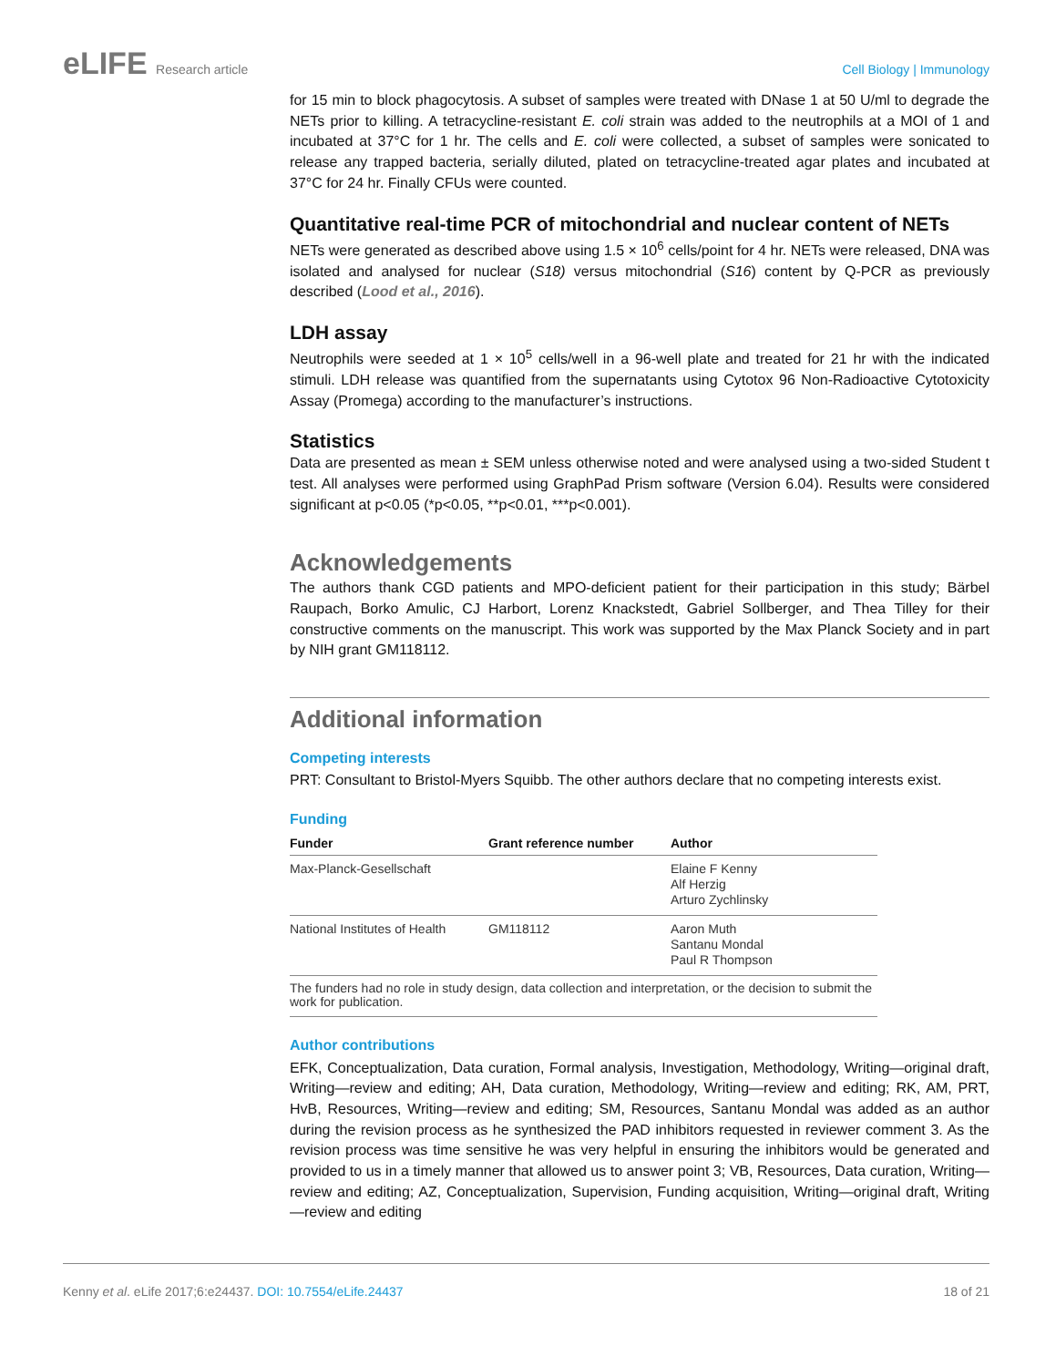eLIFE Research article Cell Biology | Immunology
for 15 min to block phagocytosis. A subset of samples were treated with DNase 1 at 50 U/ml to degrade the NETs prior to killing. A tetracycline-resistant E. coli strain was added to the neutrophils at a MOI of 1 and incubated at 37°C for 1 hr. The cells and E. coli were collected, a subset of samples were sonicated to release any trapped bacteria, serially diluted, plated on tetracycline-treated agar plates and incubated at 37°C for 24 hr. Finally CFUs were counted.
Quantitative real-time PCR of mitochondrial and nuclear content of NETs
NETs were generated as described above using 1.5 × 10<sup>6</sup> cells/point for 4 hr. NETs were released, DNA was isolated and analysed for nuclear (S18) versus mitochondrial (S16) content by Q-PCR as previously described (Lood et al., 2016).
LDH assay
Neutrophils were seeded at 1 × 10<sup>5</sup> cells/well in a 96-well plate and treated for 21 hr with the indicated stimuli. LDH release was quantified from the supernatants using Cytotox 96 Non-Radioactive Cytotoxicity Assay (Promega) according to the manufacturer’s instructions.
Statistics
Data are presented as mean ± SEM unless otherwise noted and were analysed using a two-sided Student t test. All analyses were performed using GraphPad Prism software (Version 6.04). Results were considered significant at p<0.05 (*p<0.05, **p<0.01, ***p<0.001).
Acknowledgements
The authors thank CGD patients and MPO-deficient patient for their participation in this study; Bärbel Raupach, Borko Amulic, CJ Harbort, Lorenz Knackstedt, Gabriel Sollberger, and Thea Tilley for their constructive comments on the manuscript. This work was supported by the Max Planck Society and in part by NIH grant GM118112.
Additional information
Competing interests
PRT: Consultant to Bristol-Myers Squibb. The other authors declare that no competing interests exist.
Funding
| Funder | Grant reference number | Author |
| --- | --- | --- |
| Max-Planck-Gesellschaft | | Elaine F Kenny Alf Herzig Arturo Zychlinsky |
| National Institutes of Health | GM118112 | Aaron Muth Santanu Mondal Paul R Thompson |
| The funders had no role in study design, data collection and interpretation, or the decision to submit the work for publication. | | |
Author contributions
EFK, Conceptualization, Data curation, Formal analysis, Investigation, Methodology, Writing—original draft, Writing—review and editing; AH, Data curation, Methodology, Writing—review and editing; RK, AM, PRT, HvB, Resources, Writing—review and editing; SM, Resources, Santanu Mondal was added as an author during the revision process as he synthesized the PAD inhibitors requested in reviewer comment 3. As the revision process was time sensitive he was very helpful in ensuring the inhibitors would be generated and provided to us in a timely manner that allowed us to answer point 3; VB, Resources, Data curation, Writing—review and editing; AZ, Conceptualization, Supervision, Funding acquisition, Writing—original draft, Writing—review and editing
Kenny et al. eLife 2017;6:e24437. DOI: 10.7554/eLife.24437
18 of 21